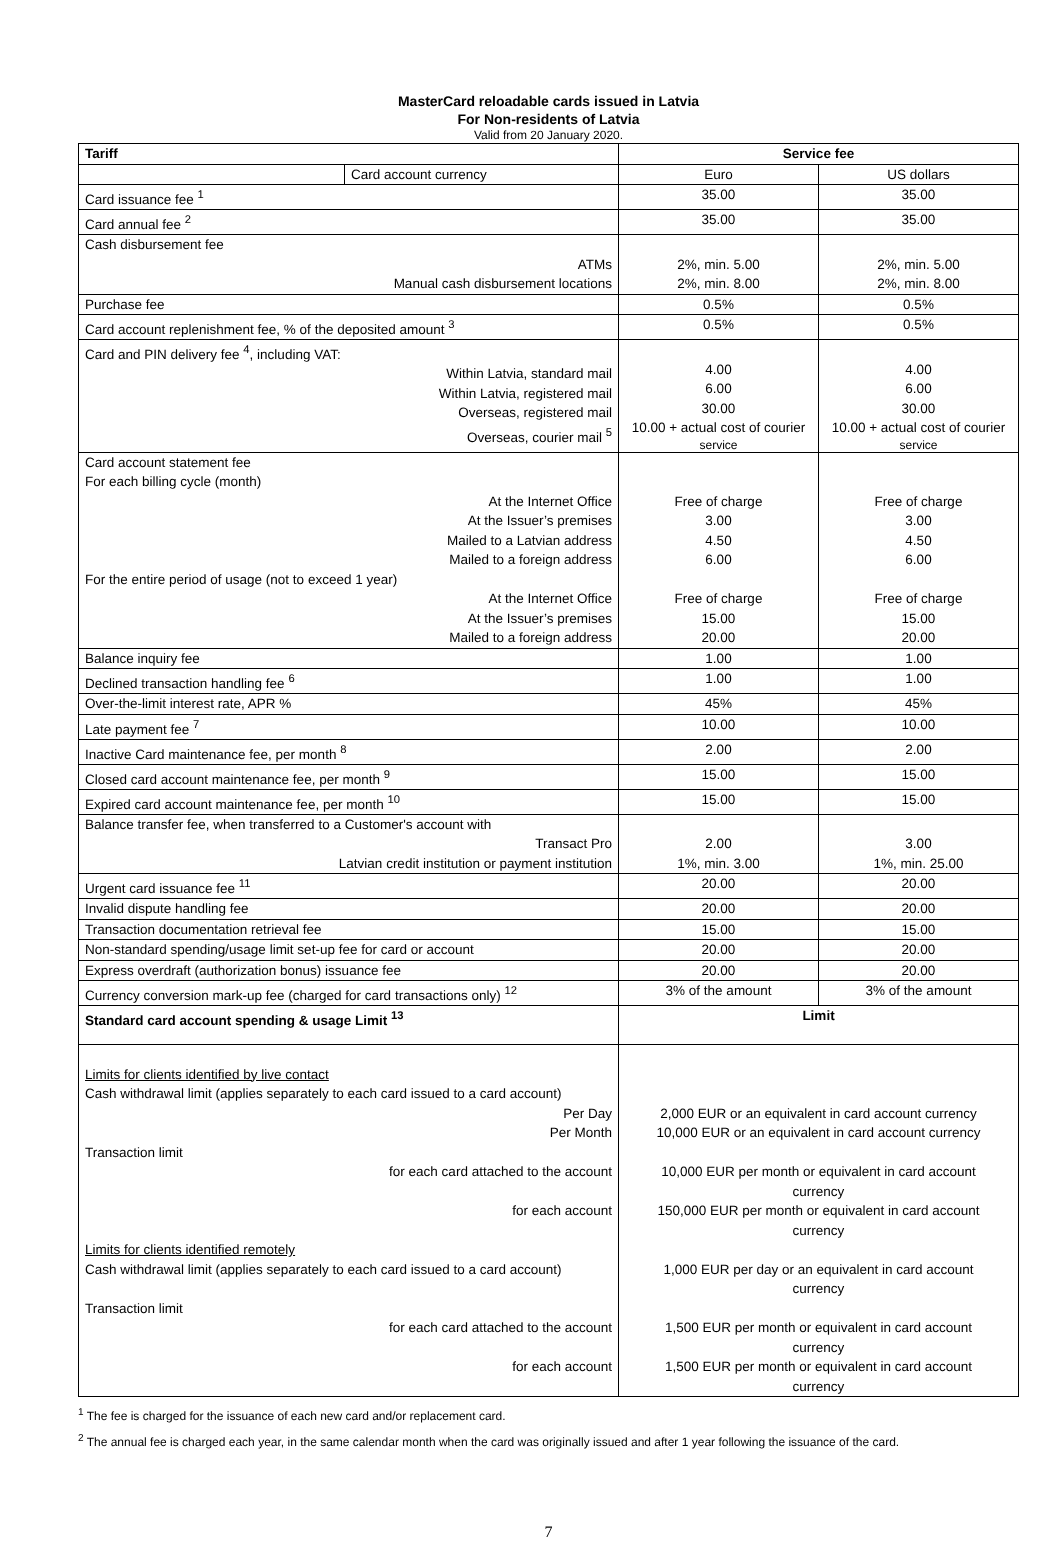MasterCard reloadable cards issued in Latvia
For Non-residents of Latvia
Valid from 20 January 2020.
| Tariff | | Service fee | |
| --- | --- | --- | --- |
| | Card account currency | Euro | US dollars |
| Card issuance fee <sup>1</sup> | | 35.00 | 35.00 |
| Card annual fee <sup>2</sup> | | 35.00 | 35.00 |
| Cash disbursement fee ATMs Manual cash disbursement locations | | 2%, min. 5.00 2%, min. 8.00 | 2%, min. 5.00 2%, min. 8.00 |
| Purchase fee | | 0.5% | 0.5% |
| Card account replenishment fee, % of the deposited amount <sup>3</sup> | | 0.5% | 0.5% |
| Card and PIN delivery fee <sup>4</sup>, including VAT: Within Latvia, standard mail Within Latvia, registered mail Overseas, registered mail Overseas, courier mail <sup>5</sup> | | 4.00 6.00 30.00 10.00 + actual cost of courier service | 4.00 6.00 30.00 10.00 + actual cost of courier service |
| Card account statement fee For each billing cycle (month) At the Internet Office At the Issuer’s premises Mailed to a Latvian address Mailed to a foreign address For the entire period of usage (not to exceed 1 year) At the Internet Office At the Issuer’s premises Mailed to a foreign address | | Free of charge 3.00 4.50 6.00 Free of charge 15.00 20.00 | Free of charge 3.00 4.50 6.00 Free of charge 15.00 20.00 |
| Balance inquiry fee | | 1.00 | 1.00 |
| Declined transaction handling fee <sup>6</sup> | | 1.00 | 1.00 |
| Over-the-limit interest rate, APR % | | 45% | 45% |
| Late payment fee <sup>7</sup> | | 10.00 | 10.00 |
| Inactive Card maintenance fee, per month <sup>8</sup> | | 2.00 | 2.00 |
| Closed card account maintenance fee, per month <sup>9</sup> | | 15.00 | 15.00 |
| Expired card account maintenance fee, per month <sup>10</sup> | | 15.00 | 15.00 |
| Balance transfer fee, when transferred to a Customer's account with Transact Pro Latvian credit institution or payment institution | | 2.00 1%, min. 3.00 | 3.00 1%, min. 25.00 |
| Urgent card issuance fee <sup>11</sup> | | 20.00 | 20.00 |
| Invalid dispute handling fee | | 20.00 | 20.00 |
| Transaction documentation retrieval fee | | 15.00 | 15.00 |
| Non-standard spending/usage limit set-up fee for card or account | | 20.00 | 20.00 |
| Express overdraft (authorization bonus) issuance fee | | 20.00 | 20.00 |
| Currency conversion mark-up fee (charged for card transactions only) <sup>12</sup> | | 3% of the amount | 3% of the amount |
| Standard card account spending & usage Limit <sup>13</sup> | | Limit | |
| Limits for clients identified by live contact Cash withdrawal limit (applies separately to each card issued to a card account) Per Day Per Month Transaction limit for each card attached to the account for each account Limits for clients identified remotely Cash withdrawal limit (applies separately to each card issued to a card account) Transaction limit for each card attached to the account for each account | | 2,000 EUR or an equivalent in card account currency 10,000 EUR or an equivalent in card account currency 10,000 EUR per month or equivalent in card account currency 150,000 EUR per month or equivalent in card account currency 1,000 EUR per day or an equivalent in card account currency 1,500 EUR per month or equivalent in card account currency 1,500 EUR per month or equivalent in card account currency | |
<sup>1</sup> The fee is charged for the issuance of each new card and/or replacement card.
<sup>2</sup> The annual fee is charged each year, in the same calendar month when the card was originally issued and after 1 year following the issuance of the card.
7